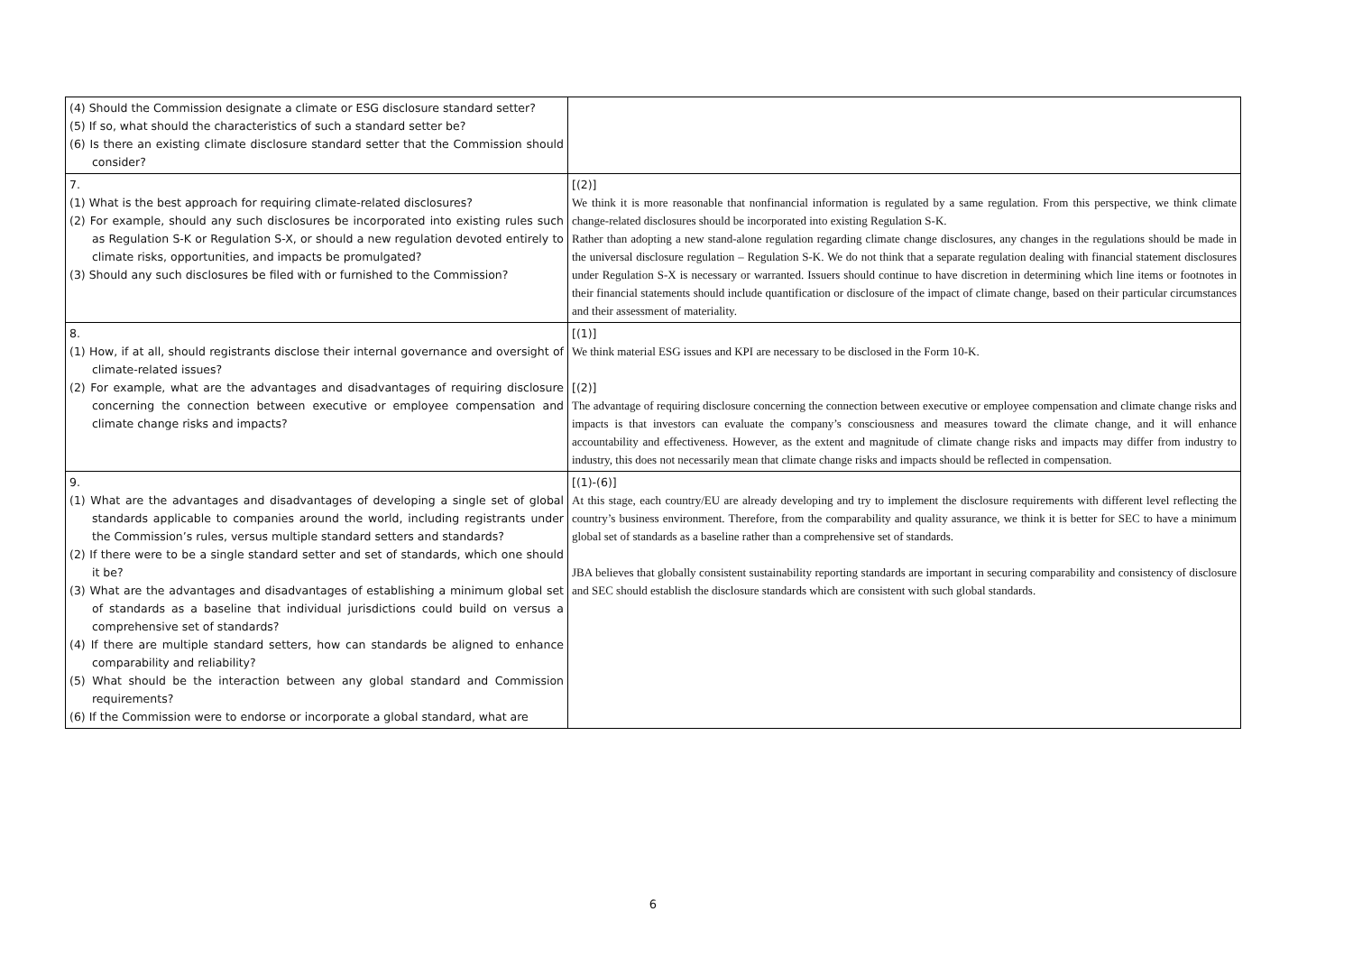| (4) Should the Commission designate a climate or ESG disclosure standard setter? (5) If so, what should the characteristics of such a standard setter be? (6) Is there an existing climate disclosure standard setter that the Commission should consider? | |
| 7. (1) What is the best approach for requiring climate-related disclosures? (2) For example, should any such disclosures be incorporated into existing rules such as Regulation S-K or Regulation S-X, or should a new regulation devoted entirely to climate risks, opportunities, and impacts be promulgated? (3) Should any such disclosures be filed with or furnished to the Commission? | [(2)] We think it is more reasonable that nonfinancial information is regulated by a same regulation. From this perspective, we think climate change-related disclosures should be incorporated into existing Regulation S-K. Rather than adopting a new stand-alone regulation regarding climate change disclosures, any changes in the regulations should be made in the universal disclosure regulation – Regulation S-K. We do not think that a separate regulation dealing with financial statement disclosures under Regulation S-X is necessary or warranted. Issuers should continue to have discretion in determining which line items or footnotes in their financial statements should include quantification or disclosure of the impact of climate change, based on their particular circumstances and their assessment of materiality. |
| 8. (1) How, if at all, should registrants disclose their internal governance and oversight of climate-related issues? (2) For example, what are the advantages and disadvantages of requiring disclosure concerning the connection between executive or employee compensation and climate change risks and impacts? | [(1)] We think material ESG issues and KPI are necessary to be disclosed in the Form 10-K. [(2)] The advantage of requiring disclosure concerning the connection between executive or employee compensation and climate change risks and impacts is that investors can evaluate the company’s consciousness and measures toward the climate change, and it will enhance accountability and effectiveness. However, as the extent and magnitude of climate change risks and impacts may differ from industry to industry, this does not necessarily mean that climate change risks and impacts should be reflected in compensation. |
| 9. (1) What are the advantages and disadvantages of developing a single set of global standards applicable to companies around the world, including registrants under the Commission’s rules, versus multiple standard setters and standards? (2) If there were to be a single standard setter and set of standards, which one should it be? (3) What are the advantages and disadvantages of establishing a minimum global set of standards as a baseline that individual jurisdictions could build on versus a comprehensive set of standards? (4) If there are multiple standard setters, how can standards be aligned to enhance comparability and reliability? (5) What should be the interaction between any global standard and Commission requirements? (6) If the Commission were to endorse or incorporate a global standard, what are | [(1)-(6)] At this stage, each country/EU are already developing and try to implement the disclosure requirements with different level reflecting the country’s business environment. Therefore, from the comparability and quality assurance, we think it is better for SEC to have a minimum global set of standards as a baseline rather than a comprehensive set of standards. JBA believes that globally consistent sustainability reporting standards are important in securing comparability and consistency of disclosure and SEC should establish the disclosure standards which are consistent with such global standards. |
6